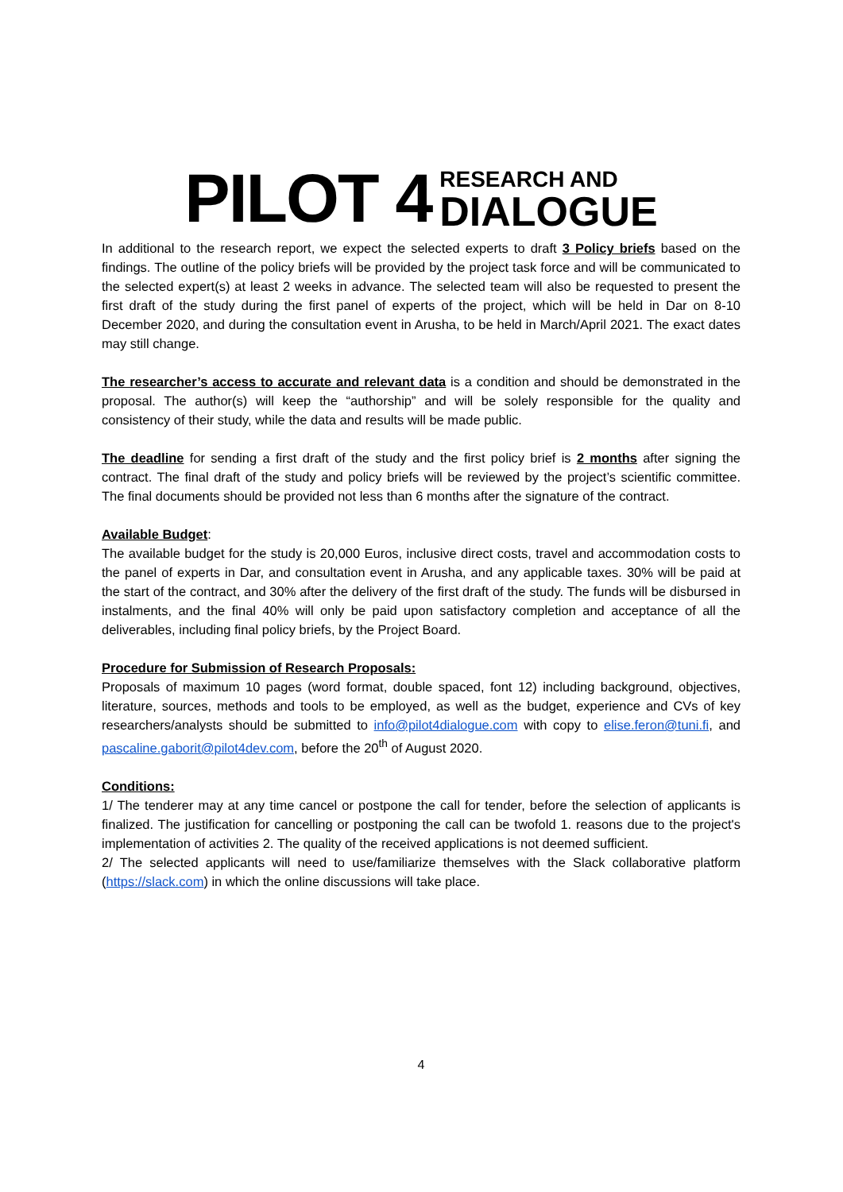PILOT 4 RESEARCH AND DIALOGUE
In additional to the research report, we expect the selected experts to draft 3 Policy briefs based on the findings. The outline of the policy briefs will be provided by the project task force and will be communicated to the selected expert(s) at least 2 weeks in advance. The selected team will also be requested to present the first draft of the study during the first panel of experts of the project, which will be held in Dar on 8-10 December 2020, and during the consultation event in Arusha, to be held in March/April 2021. The exact dates may still change.
The researcher’s access to accurate and relevant data is a condition and should be demonstrated in the proposal. The author(s) will keep the “authorship” and will be solely responsible for the quality and consistency of their study, while the data and results will be made public.
The deadline for sending a first draft of the study and the first policy brief is 2 months after signing the contract. The final draft of the study and policy briefs will be reviewed by the project’s scientific committee. The final documents should be provided not less than 6 months after the signature of the contract.
Available Budget:
The available budget for the study is 20,000 Euros, inclusive direct costs, travel and accommodation costs to the panel of experts in Dar, and consultation event in Arusha, and any applicable taxes. 30% will be paid at the start of the contract, and 30% after the delivery of the first draft of the study. The funds will be disbursed in instalments, and the final 40% will only be paid upon satisfactory completion and acceptance of all the deliverables, including final policy briefs, by the Project Board.
Procedure for Submission of Research Proposals:
Proposals of maximum 10 pages (word format, double spaced, font 12) including background, objectives, literature, sources, methods and tools to be employed, as well as the budget, experience and CVs of key researchers/analysts should be submitted to info@pilot4dialogue.com with copy to elise.feron@tuni.fi, and pascaline.gaborit@pilot4dev.com, before the 20<sup>th</sup> of August 2020.
Conditions:
1/ The tenderer may at any time cancel or postpone the call for tender, before the selection of applicants is finalized. The justification for cancelling or postponing the call can be twofold 1. reasons due to the project's implementation of activities 2. The quality of the received applications is not deemed sufficient.
2/ The selected applicants will need to use/familiarize themselves with the Slack collaborative platform (https://slack.com) in which the online discussions will take place.
4